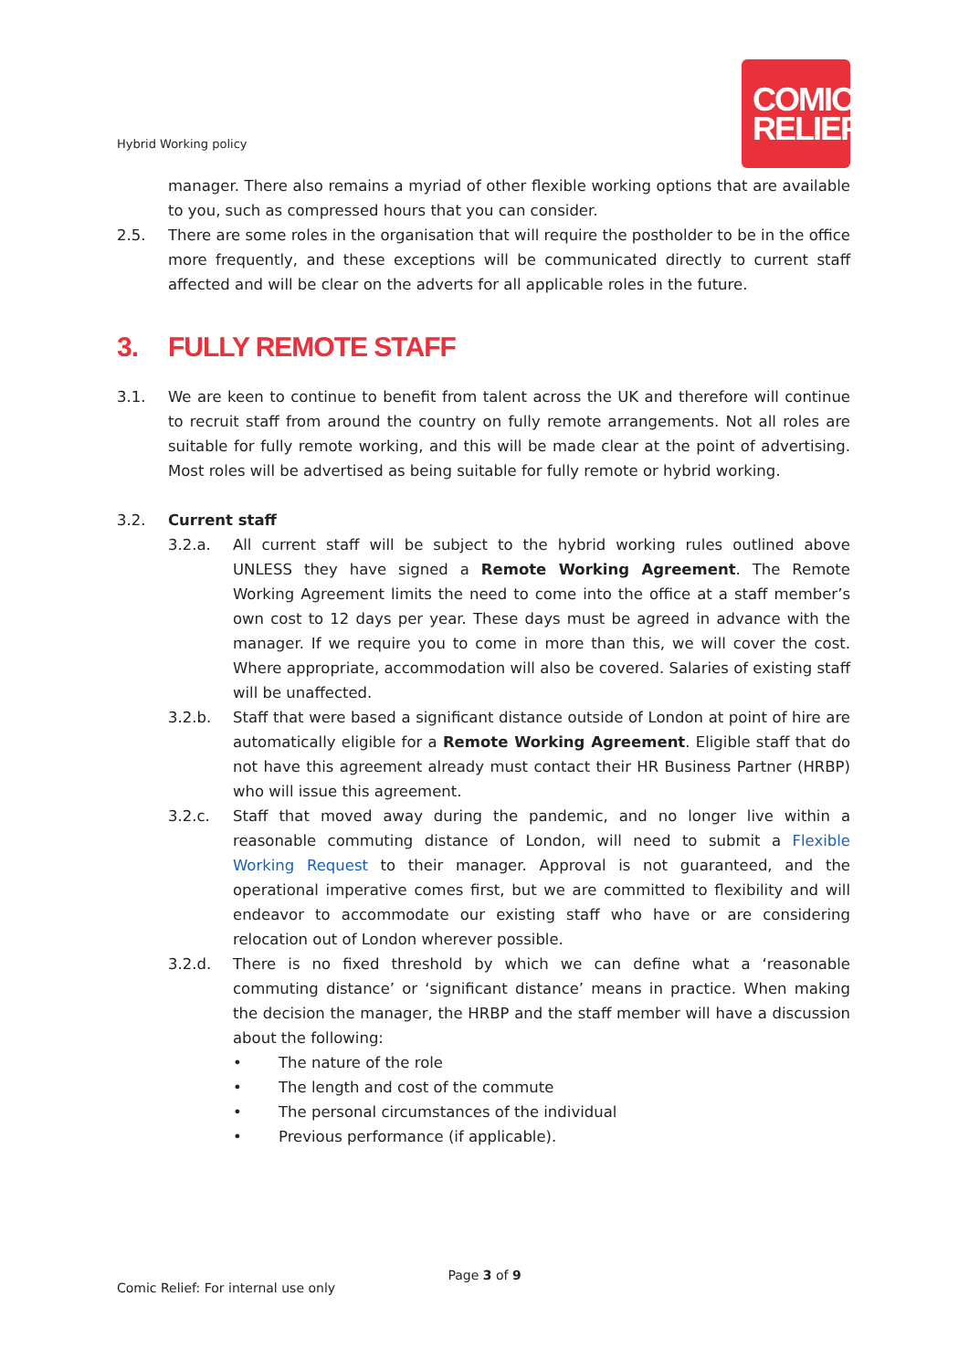Hybrid Working policy
COMIC
RELIEF
manager. There also remains a myriad of other flexible working options that are available to you, such as compressed hours that you can consider.
2.5. There are some roles in the organisation that will require the postholder to be in the office more frequently, and these exceptions will be communicated directly to current staff affected and will be clear on the adverts for all applicable roles in the future.
3. FULLY REMOTE STAFF
3.1. We are keen to continue to benefit from talent across the UK and therefore will continue to recruit staff from around the country on fully remote arrangements. Not all roles are suitable for fully remote working, and this will be made clear at the point of advertising. Most roles will be advertised as being suitable for fully remote or hybrid working.
3.2. Current staff
3.2.a. All current staff will be subject to the hybrid working rules outlined above UNLESS they have signed a Remote Working Agreement. The Remote Working Agreement limits the need to come into the office at a staff member’s own cost to 12 days per year. These days must be agreed in advance with the manager. If we require you to come in more than this, we will cover the cost. Where appropriate, accommodation will also be covered. Salaries of existing staff will be unaffected.
3.2.b. Staff that were based a significant distance outside of London at point of hire are automatically eligible for a Remote Working Agreement. Eligible staff that do not have this agreement already must contact their HR Business Partner (HRBP) who will issue this agreement.
3.2.c. Staff that moved away during the pandemic, and no longer live within a reasonable commuting distance of London, will need to submit a Flexible Working Request to their manager. Approval is not guaranteed, and the operational imperative comes first, but we are committed to flexibility and will endeavor to accommodate our existing staff who have or are considering relocation out of London wherever possible.
3.2.d. There is no fixed threshold by which we can define what a ‘reasonable commuting distance’ or ‘significant distance’ means in practice. When making the decision the manager, the HRBP and the staff member will have a discussion about the following:
• The nature of the role
• The length and cost of the commute
• The personal circumstances of the individual
• Previous performance (if applicable).
Page 3 of 9
Comic Relief: For internal use only